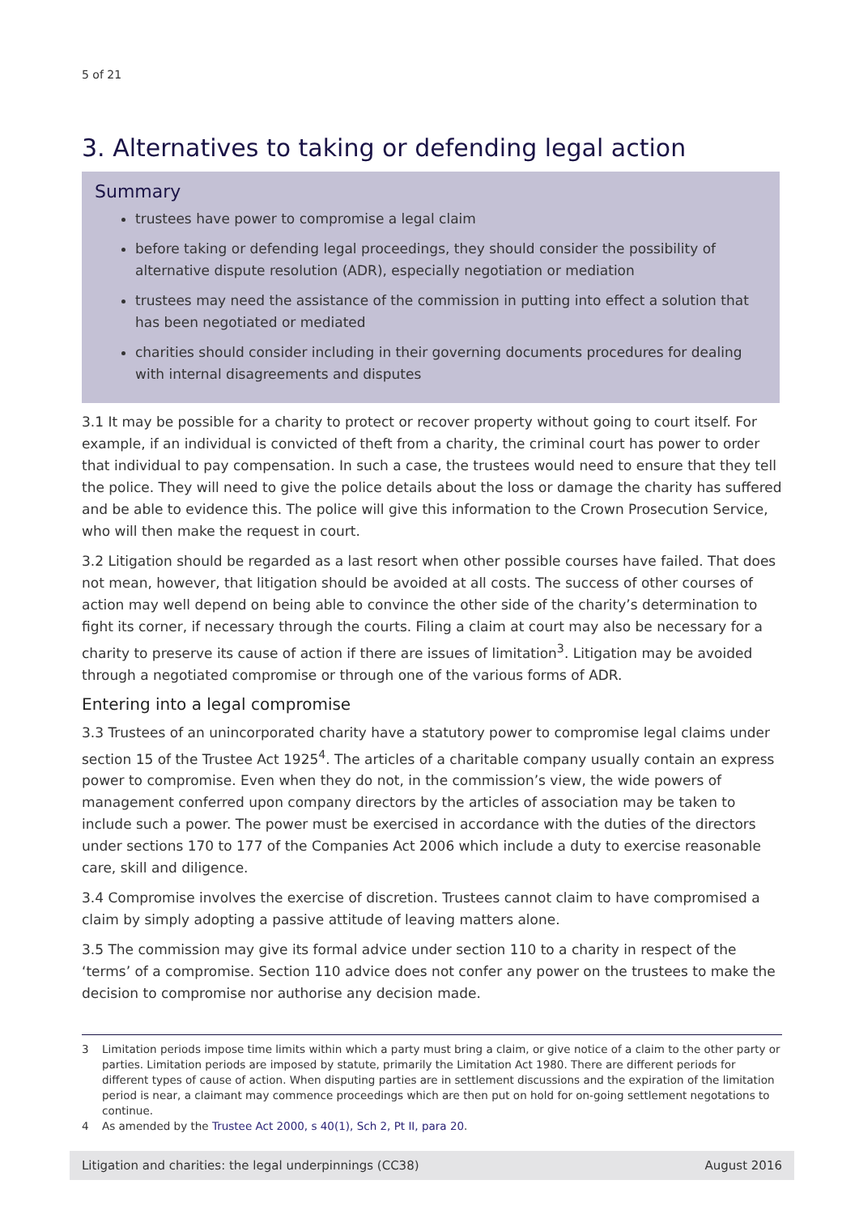5 of 21
3. Alternatives to taking or defending legal action
Summary
trustees have power to compromise a legal claim
before taking or defending legal proceedings, they should consider the possibility of alternative dispute resolution (ADR), especially negotiation or mediation
trustees may need the assistance of the commission in putting into effect a solution that has been negotiated or mediated
charities should consider including in their governing documents procedures for dealing with internal disagreements and disputes
3.1 It may be possible for a charity to protect or recover property without going to court itself. For example, if an individual is convicted of theft from a charity, the criminal court has power to order that individual to pay compensation. In such a case, the trustees would need to ensure that they tell the police. They will need to give the police details about the loss or damage the charity has suffered and be able to evidence this. The police will give this information to the Crown Prosecution Service, who will then make the request in court.
3.2 Litigation should be regarded as a last resort when other possible courses have failed. That does not mean, however, that litigation should be avoided at all costs. The success of other courses of action may well depend on being able to convince the other side of the charity’s determination to fight its corner, if necessary through the courts. Filing a claim at court may also be necessary for a charity to preserve its cause of action if there are issues of limitation<sup>3</sup>. Litigation may be avoided through a negotiated compromise or through one of the various forms of ADR.
Entering into a legal compromise
3.3 Trustees of an unincorporated charity have a statutory power to compromise legal claims under section 15 of the Trustee Act 1925<sup>4</sup>. The articles of a charitable company usually contain an express power to compromise. Even when they do not, in the commission’s view, the wide powers of management conferred upon company directors by the articles of association may be taken to include such a power. The power must be exercised in accordance with the duties of the directors under sections 170 to 177 of the Companies Act 2006 which include a duty to exercise reasonable care, skill and diligence.
3.4 Compromise involves the exercise of discretion. Trustees cannot claim to have compromised a claim by simply adopting a passive attitude of leaving matters alone.
3.5 The commission may give its formal advice under section 110 to a charity in respect of the ‘terms’ of a compromise. Section 110 advice does not confer any power on the trustees to make the decision to compromise nor authorise any decision made.
3 Limitation periods impose time limits within which a party must bring a claim, or give notice of a claim to the other party or parties. Limitation periods are imposed by statute, primarily the Limitation Act 1980. There are different periods for different types of cause of action. When disputing parties are in settlement discussions and the expiration of the limitation period is near, a claimant may commence proceedings which are then put on hold for on-going settlement negotations to continue.
4 As amended by the Trustee Act 2000, s 40(1), Sch 2, Pt II, para 20.
Litigation and charities: the legal underpinnings (CC38) August 2016